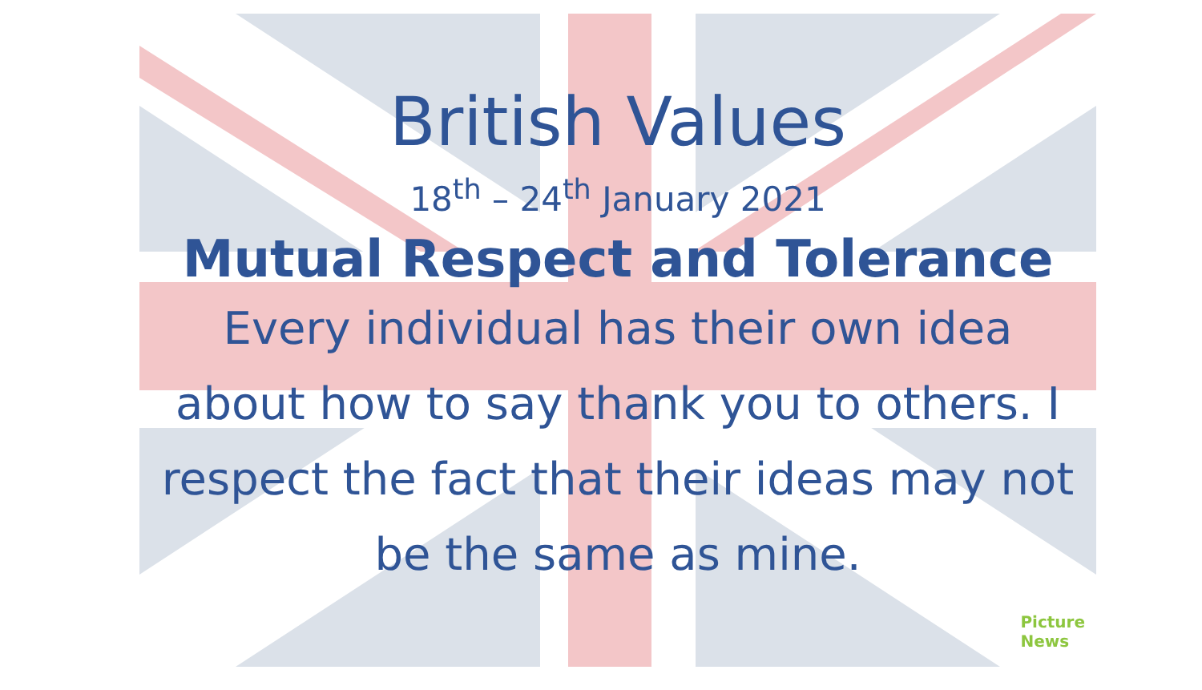British Values
18<sup>th</sup> – 24<sup>th</sup> January 2021
Mutual Respect and Tolerance
Every individual has their own idea about how to say thank you to others. I respect the fact that their ideas may not be the same as mine.
Picture
News